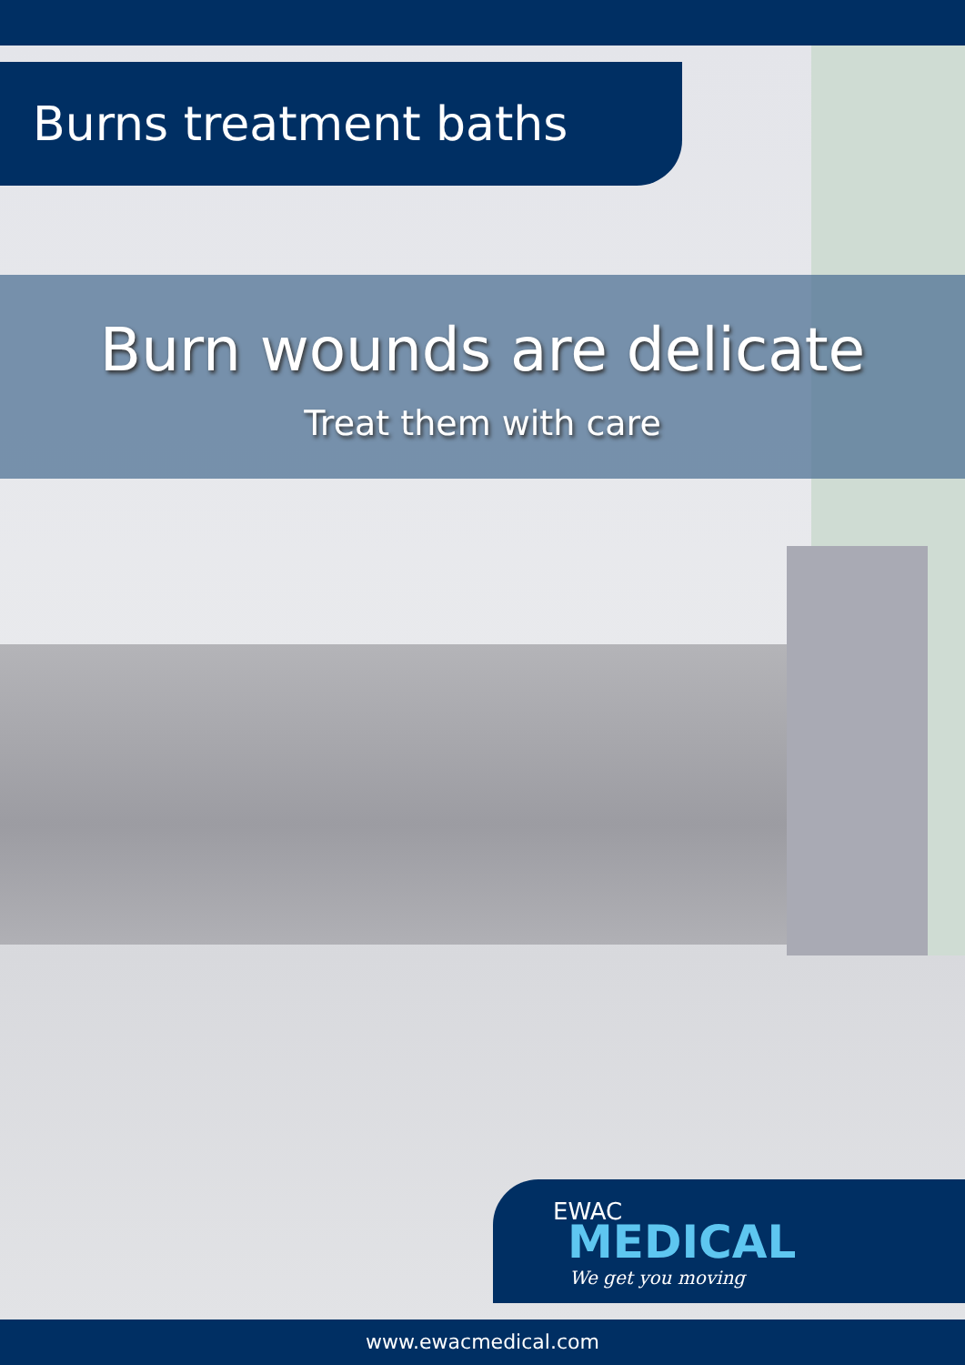Burns treatment baths
Burn wounds are delicate
Treat them with care
EWAC
MEDICAL
We get you moving
www.ewacmedical.com